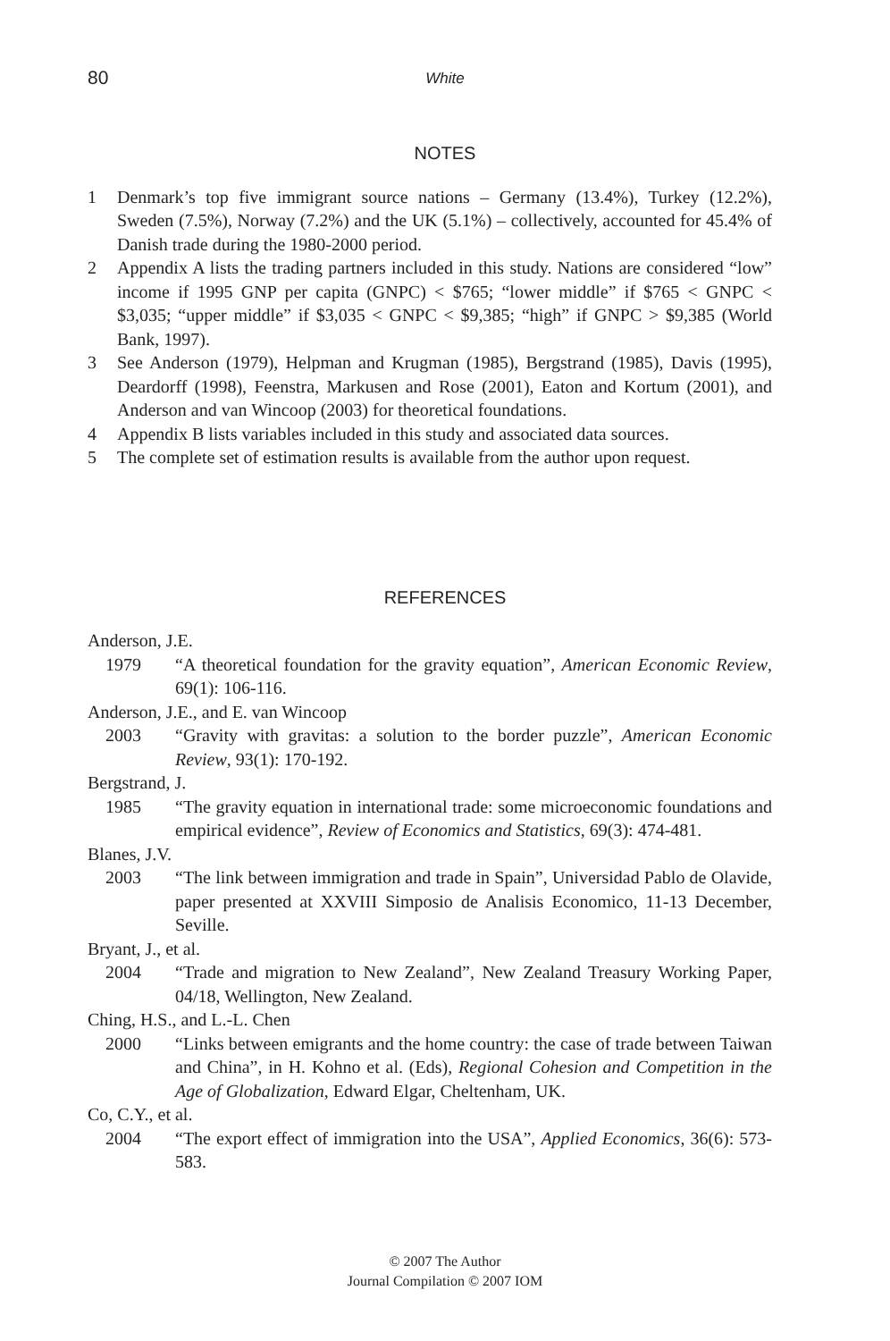80
White
NOTES
1 Denmark’s top five immigrant source nations – Germany (13.4%), Turkey (12.2%), Sweden (7.5%), Norway (7.2%) and the UK (5.1%) – collectively, accounted for 45.4% of Danish trade during the 1980-2000 period.
2 Appendix A lists the trading partners included in this study. Nations are considered “low” income if 1995 GNP per capita (GNPC) < $765; “lower middle” if $765 < GNPC < $3,035; “upper middle” if $3,035 < GNPC < $9,385; “high” if GNPC > $9,385 (World Bank, 1997).
3 See Anderson (1979), Helpman and Krugman (1985), Bergstrand (1985), Davis (1995), Deardorff (1998), Feenstra, Markusen and Rose (2001), Eaton and Kortum (2001), and Anderson and van Wincoop (2003) for theoretical foundations.
4 Appendix B lists variables included in this study and associated data sources.
5 The complete set of estimation results is available from the author upon request.
REFERENCES
Anderson, J.E.
1979 “A theoretical foundation for the gravity equation”, American Economic Review, 69(1): 106-116.
Anderson, J.E., and E. van Wincoop
2003 “Gravity with gravitas: a solution to the border puzzle”, American Economic Review, 93(1): 170-192.
Bergstrand, J.
1985 “The gravity equation in international trade: some microeconomic foundations and empirical evidence”, Review of Economics and Statistics, 69(3): 474-481.
Blanes, J.V.
2003 “The link between immigration and trade in Spain”, Universidad Pablo de Olavide, paper presented at XXVIII Simposio de Analisis Economico, 11-13 December, Seville.
Bryant, J., et al.
2004 “Trade and migration to New Zealand”, New Zealand Treasury Working Paper, 04/18, Wellington, New Zealand.
Ching, H.S., and L.-L. Chen
2000 “Links between emigrants and the home country: the case of trade between Taiwan and China”, in H. Kohno et al. (Eds), Regional Cohesion and Competition in the Age of Globalization, Edward Elgar, Cheltenham, UK.
Co, C.Y., et al.
2004 “The export effect of immigration into the USA”, Applied Economics, 36(6): 573-583.
© 2007 The Author
Journal Compilation © 2007 IOM